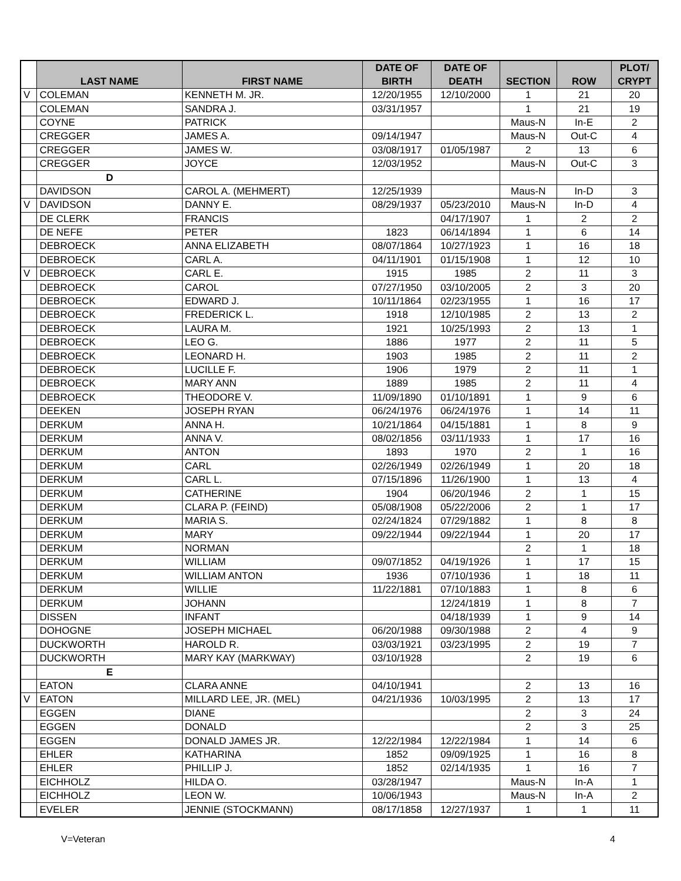| | LAST NAME | FIRST NAME | DATE OF BIRTH | DATE OF DEATH | SECTION | ROW | PLOT/ CRYPT |
| --- | --- | --- | --- | --- | --- | --- | --- |
| V | COLEMAN | KENNETH M. JR. | 12/20/1955 | 12/10/2000 | 1 | 21 | 20 |
| | COLEMAN | SANDRA J. | 03/31/1957 | | 1 | 21 | 19 |
| | COYNE | PATRICK | | | Maus-N | In-E | 2 |
| | CREGGER | JAMES A. | 09/14/1947 | | Maus-N | Out-C | 4 |
| | CREGGER | JAMES W. | 03/08/1917 | 01/05/1987 | 2 | 13 | 6 |
| | CREGGER | JOYCE | 12/03/1952 | | Maus-N | Out-C | 3 |
| | D | | | | | | |
| | DAVIDSON | CAROL A. (MEHMERT) | 12/25/1939 | | Maus-N | In-D | 3 |
| V | DAVIDSON | DANNY E. | 08/29/1937 | 05/23/2010 | Maus-N | In-D | 4 |
| | DE CLERK | FRANCIS | | 04/17/1907 | 1 | 2 | 2 |
| | DE NEFE | PETER | 1823 | 06/14/1894 | 1 | 6 | 14 |
| | DEBROECK | ANNA ELIZABETH | 08/07/1864 | 10/27/1923 | 1 | 16 | 18 |
| | DEBROECK | CARL A. | 04/11/1901 | 01/15/1908 | 1 | 12 | 10 |
| V | DEBROECK | CARL E. | 1915 | 1985 | 2 | 11 | 3 |
| | DEBROECK | CAROL | 07/27/1950 | 03/10/2005 | 2 | 3 | 20 |
| | DEBROECK | EDWARD J. | 10/11/1864 | 02/23/1955 | 1 | 16 | 17 |
| | DEBROECK | FREDERICK L. | 1918 | 12/10/1985 | 2 | 13 | 2 |
| | DEBROECK | LAURA M. | 1921 | 10/25/1993 | 2 | 13 | 1 |
| | DEBROECK | LEO G. | 1886 | 1977 | 2 | 11 | 5 |
| | DEBROECK | LEONARD H. | 1903 | 1985 | 2 | 11 | 2 |
| | DEBROECK | LUCILLE F. | 1906 | 1979 | 2 | 11 | 1 |
| | DEBROECK | MARY ANN | 1889 | 1985 | 2 | 11 | 4 |
| | DEBROECK | THEODORE V. | 11/09/1890 | 01/10/1891 | 1 | 9 | 6 |
| | DEEKEN | JOSEPH RYAN | 06/24/1976 | 06/24/1976 | 1 | 14 | 11 |
| | DERKUM | ANNA H. | 10/21/1864 | 04/15/1881 | 1 | 8 | 9 |
| | DERKUM | ANNA V. | 08/02/1856 | 03/11/1933 | 1 | 17 | 16 |
| | DERKUM | ANTON | 1893 | 1970 | 2 | 1 | 16 |
| | DERKUM | CARL | 02/26/1949 | 02/26/1949 | 1 | 20 | 18 |
| | DERKUM | CARL L. | 07/15/1896 | 11/26/1900 | 1 | 13 | 4 |
| | DERKUM | CATHERINE | 1904 | 06/20/1946 | 2 | 1 | 15 |
| | DERKUM | CLARA P. (FEIND) | 05/08/1908 | 05/22/2006 | 2 | 1 | 17 |
| | DERKUM | MARIA S. | 02/24/1824 | 07/29/1882 | 1 | 8 | 8 |
| | DERKUM | MARY | 09/22/1944 | 09/22/1944 | 1 | 20 | 17 |
| | DERKUM | NORMAN | | | 2 | 1 | 18 |
| | DERKUM | WILLIAM | 09/07/1852 | 04/19/1926 | 1 | 17 | 15 |
| | DERKUM | WILLIAM ANTON | 1936 | 07/10/1936 | 1 | 18 | 11 |
| | DERKUM | WILLIE | 11/22/1881 | 07/10/1883 | 1 | 8 | 6 |
| | DERKUM | JOHANN | | 12/24/1819 | 1 | 8 | 7 |
| | DISSEN | INFANT | | 04/18/1939 | 1 | 9 | 14 |
| | DOHOGNE | JOSEPH MICHAEL | 06/20/1988 | 09/30/1988 | 2 | 4 | 9 |
| | DUCKWORTH | HAROLD R. | 03/03/1921 | 03/23/1995 | 2 | 19 | 7 |
| | DUCKWORTH | MARY KAY (MARKWAY) | 03/10/1928 | | 2 | 19 | 6 |
| | E | | | | | | |
| | EATON | CLARA ANNE | 04/10/1941 | | 2 | 13 | 16 |
| V | EATON | MILLARD LEE, JR. (MEL) | 04/21/1936 | 10/03/1995 | 2 | 13 | 17 |
| | EGGEN | DIANE | | | 2 | 3 | 24 |
| | EGGEN | DONALD | | | 2 | 3 | 25 |
| | EGGEN | DONALD JAMES JR. | 12/22/1984 | 12/22/1984 | 1 | 14 | 6 |
| | EHLER | KATHARINA | 1852 | 09/09/1925 | 1 | 16 | 8 |
| | EHLER | PHILLIP J. | 1852 | 02/14/1935 | 1 | 16 | 7 |
| | EICHHOLZ | HILDA O. | 03/28/1947 | | Maus-N | In-A | 1 |
| | EICHHOLZ | LEON W. | 10/06/1943 | | Maus-N | In-A | 2 |
| | EVELER | JENNIE (STOCKMANN) | 08/17/1858 | 12/27/1937 | 1 | 1 | 11 |
V=Veteran 4